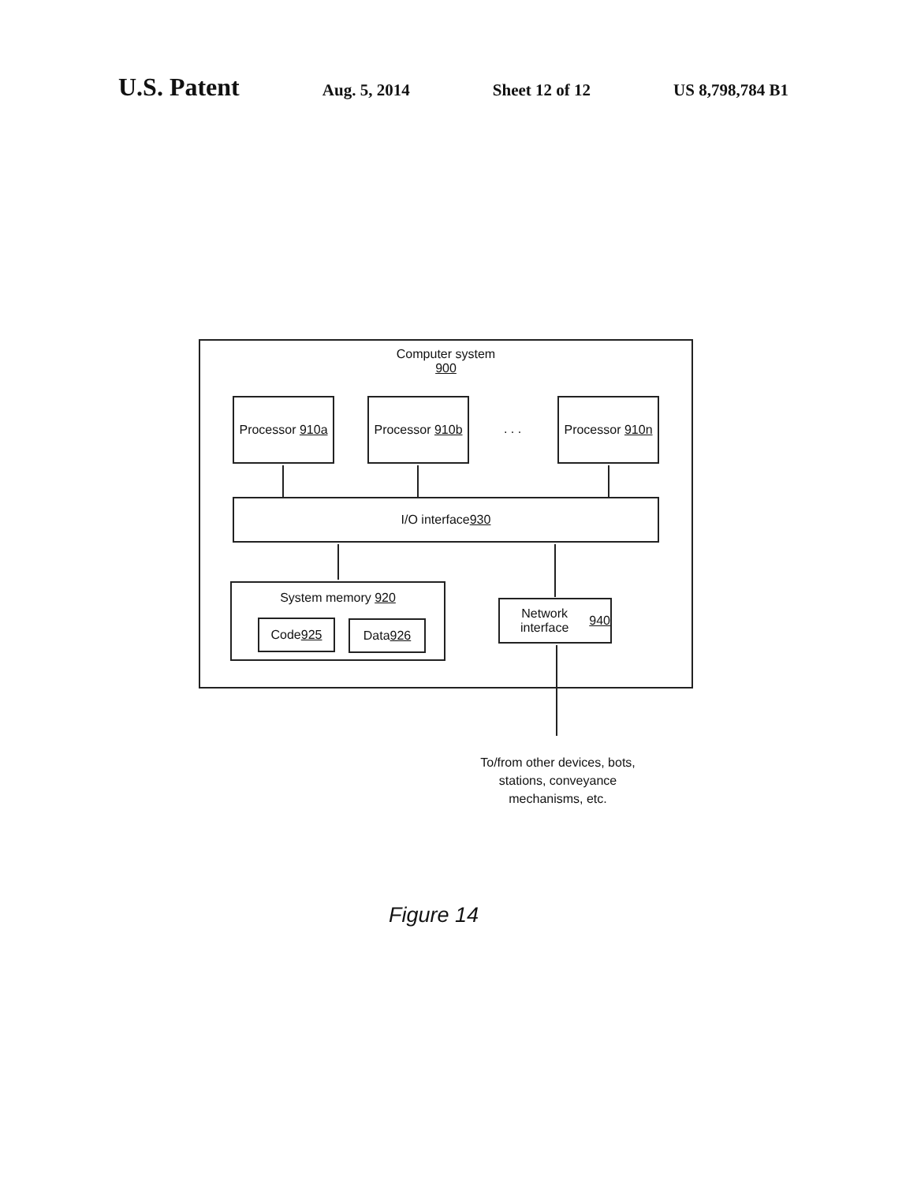U.S. Patent Aug. 5, 2014 Sheet 12 of 12 US 8,798,784 B1
Computer system
900
Processor 910a
Processor 910b
. . .
Processor 910n
I/O interface 930
System memory 920
Code 925 Data 926
Network interface
940
To/from other devices, bots, stations, conveyance mechanisms, etc.
Figure 14